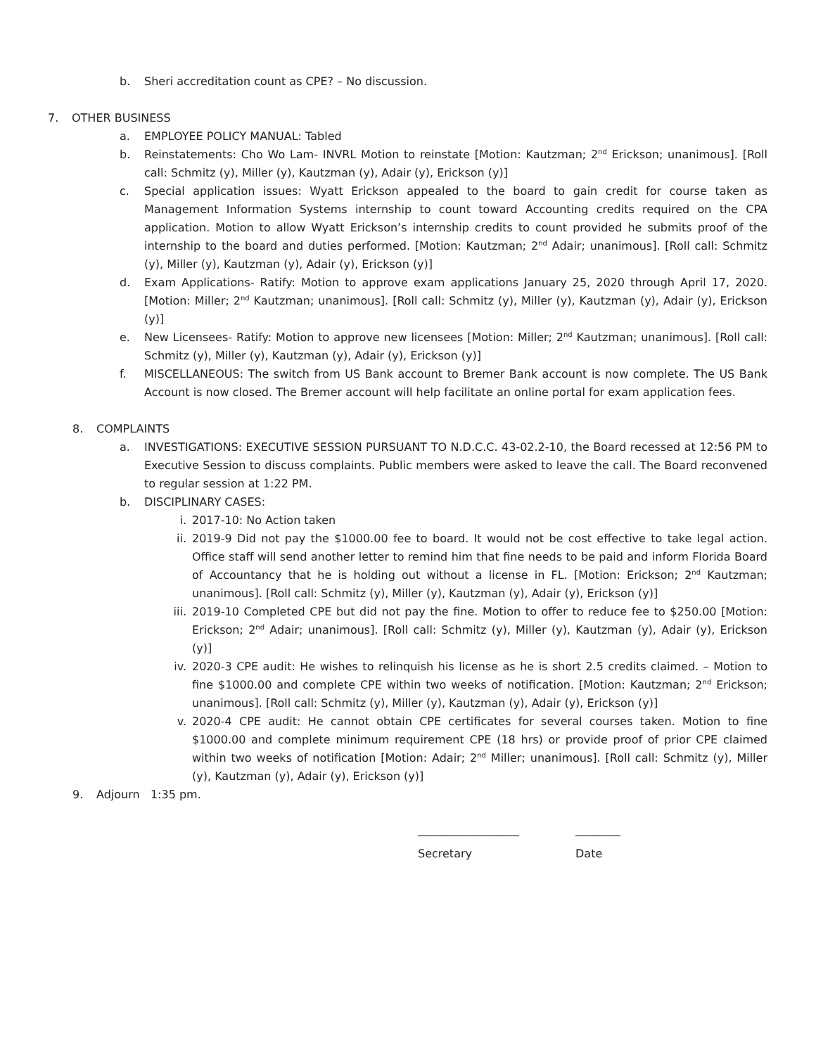b. Sheri accreditation count as CPE? – No discussion.
7. OTHER BUSINESS
a. EMPLOYEE POLICY MANUAL: Tabled
b. Reinstatements: Cho Wo Lam- INVRL Motion to reinstate [Motion: Kautzman; 2<sup>nd</sup> Erickson; unanimous]. [Roll call: Schmitz (y), Miller (y), Kautzman (y), Adair (y), Erickson (y)]
c. Special application issues: Wyatt Erickson appealed to the board to gain credit for course taken as Management Information Systems internship to count toward Accounting credits required on the CPA application. Motion to allow Wyatt Erickson’s internship credits to count provided he submits proof of the internship to the board and duties performed. [Motion: Kautzman; 2<sup>nd</sup> Adair; unanimous]. [Roll call: Schmitz (y), Miller (y), Kautzman (y), Adair (y), Erickson (y)]
d. Exam Applications- Ratify: Motion to approve exam applications January 25, 2020 through April 17, 2020. [Motion: Miller; 2<sup>nd</sup> Kautzman; unanimous]. [Roll call: Schmitz (y), Miller (y), Kautzman (y), Adair (y), Erickson (y)]
e. New Licensees- Ratify: Motion to approve new licensees [Motion: Miller; 2<sup>nd</sup> Kautzman; unanimous]. [Roll call: Schmitz (y), Miller (y), Kautzman (y), Adair (y), Erickson (y)]
f. MISCELLANEOUS: The switch from US Bank account to Bremer Bank account is now complete. The US Bank Account is now closed. The Bremer account will help facilitate an online portal for exam application fees.
8. COMPLAINTS
a. INVESTIGATIONS: EXECUTIVE SESSION PURSUANT TO N.D.C.C. 43-02.2-10, the Board recessed at 12:56 PM to Executive Session to discuss complaints. Public members were asked to leave the call. The Board reconvened to regular session at 1:22 PM.
b. DISCIPLINARY CASES:
i. 2017-10: No Action taken
ii. 2019-9 Did not pay the $1000.00 fee to board. It would not be cost effective to take legal action. Office staff will send another letter to remind him that fine needs to be paid and inform Florida Board of Accountancy that he is holding out without a license in FL. [Motion: Erickson; 2<sup>nd</sup> Kautzman; unanimous]. [Roll call: Schmitz (y), Miller (y), Kautzman (y), Adair (y), Erickson (y)]
iii.
2019-10 Completed CPE but did not pay the fine. Motion to offer to reduce fee to $250.00 [Motion: Erickson; 2<sup>nd</sup> Adair; unanimous]. [Roll call: Schmitz (y), Miller (y), Kautzman (y), Adair (y), Erickson (y)]
iv. 2020-3 CPE audit: He wishes to relinquish his license as he is short 2.5 credits claimed. – Motion to fine $1000.00 and complete CPE within two weeks of notification. [Motion: Kautzman; 2<sup>nd</sup> Erickson; unanimous]. [Roll call: Schmitz (y), Miller (y), Kautzman (y), Adair (y), Erickson (y)]
v. 2020-4 CPE audit: He cannot obtain CPE certificates for several courses taken. Motion to fine $1000.00 and complete minimum requirement CPE (18 hrs) or provide proof of prior CPE claimed within two weeks of notification [Motion: Adair; 2<sup>nd</sup> Miller; unanimous]. [Roll call: Schmitz (y), Miller (y), Kautzman (y), Adair (y), Erickson (y)]
9. Adjourn 1:35 pm.
__________________
Secretary
________
Date